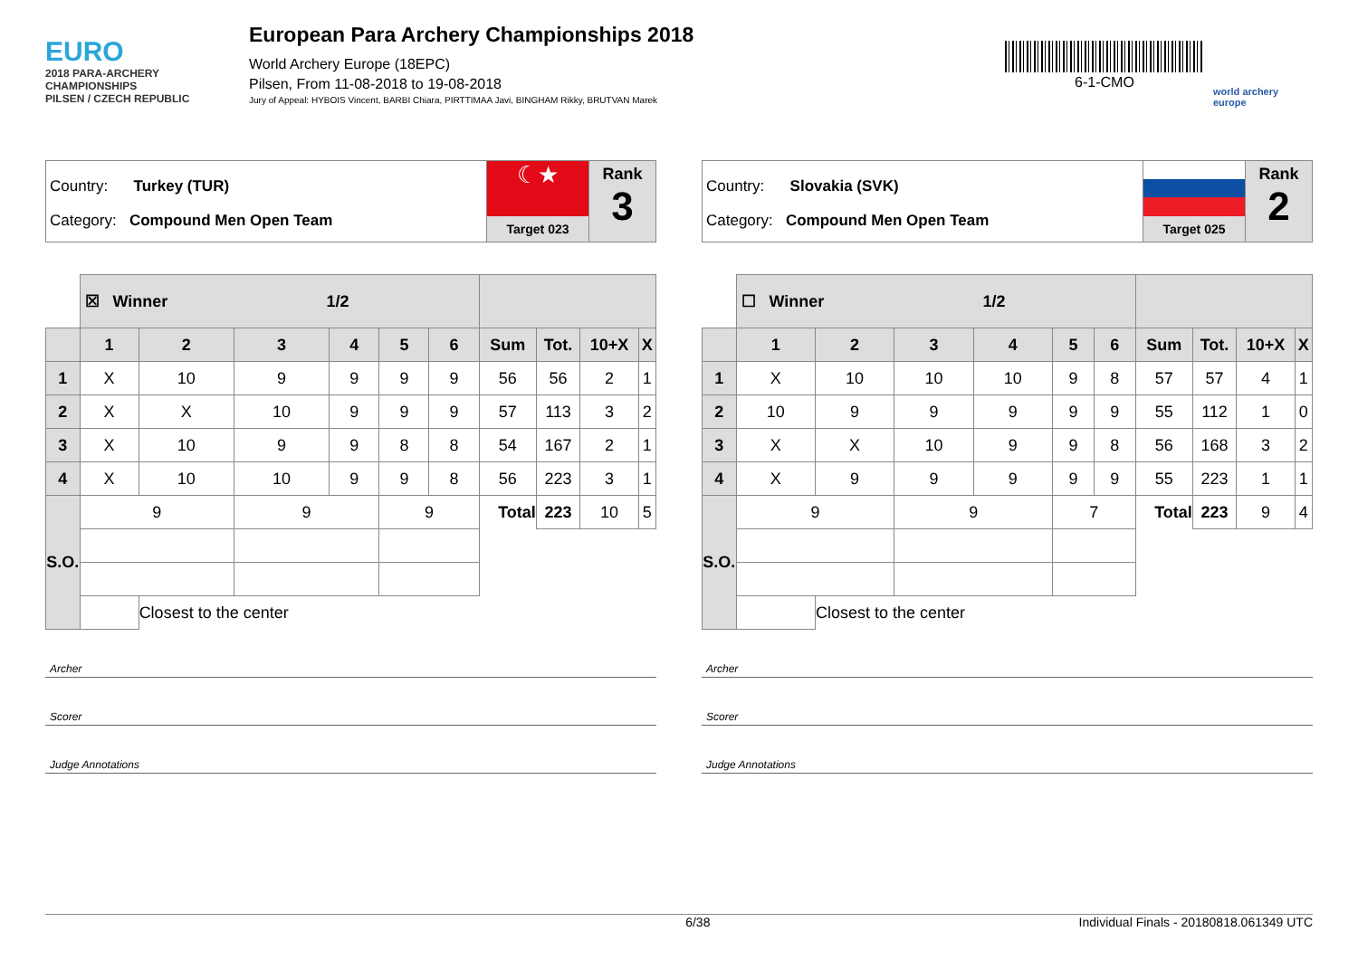EURO
2018 PARA-ARCHERY CHAMPIONSHIPS
PILSEN / CZECH REPUBLIC
European Para Archery Championships 2018
World Archery Europe (18EPC)
Pilsen, From 11-08-2018 to 19-08-2018
Jury of Appeal: HYBOIS Vincent, BARBI Chiara, PIRTTIMAA Javi, BINGHAM Rikky, BRUTVAN Marek
6-1-CMO
world archery europe
Country: Turkey (TUR)
Category: Compound Men Open Team
☾★
Target 023
Rank
3
| | ☒ Winner 1/2 | | | | | | | | | |
| | 1 | 2 | 3 | 4 | 5 | 6 | Sum | Tot. | 10+X | X |
| 1 | X | 10 | 9 | 9 | 9 | 9 | 56 | 56 | 2 | 1 |
| 2 | X | X | 10 | 9 | 9 | 9 | 57 | 113 | 3 | 2 |
| 3 | X | 10 | 9 | 9 | 8 | 8 | 54 | 167 | 2 | 1 |
| 4 | X | 10 | 10 | 9 | 9 | 8 | 56 | 223 | 3 | 1 |
| S.O. | 9 | | 9 | | 9 | | Total | 223 | 10 | 5 |
| | | Closest to the center | | | | | | | | |
Archer
Scorer
Judge Annotations
Country: Slovakia (SVK)
Category: Compound Men Open Team
Target 025
Rank
2
| | ☐ Winner 1/2 | | | | | | | | | |
| | 1 | 2 | 3 | 4 | 5 | 6 | Sum | Tot. | 10+X | X |
| 1 | X | 10 | 10 | 10 | 9 | 8 | 57 | 57 | 4 | 1 |
| 2 | 10 | 9 | 9 | 9 | 9 | 9 | 55 | 112 | 1 | 0 |
| 3 | X | X | 10 | 9 | 9 | 8 | 56 | 168 | 3 | 2 |
| 4 | X | 9 | 9 | 9 | 9 | 9 | 55 | 223 | 1 | 1 |
| S.O. | 9 | | 9 | | 7 | | Total | 223 | 9 | 4 |
| | | Closest to the center | | | | | | | | |
Archer
Scorer
Judge Annotations
6/38 Individual Finals - 20180818.061349 UTC